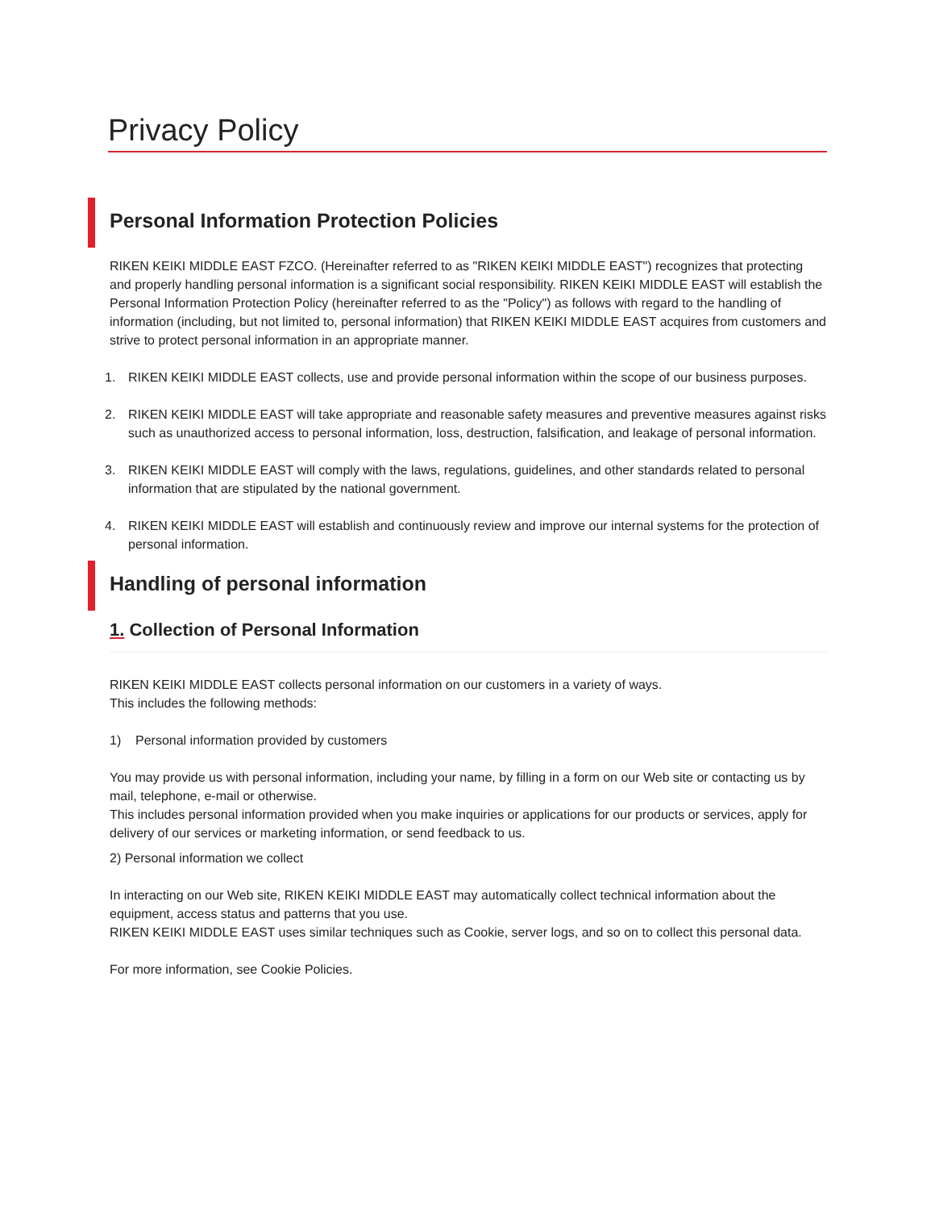Privacy Policy
Personal Information Protection Policies
RIKEN KEIKI MIDDLE EAST FZCO. (Hereinafter referred to as "RIKEN KEIKI MIDDLE EAST") recognizes that protecting and properly handling personal information is a significant social responsibility. RIKEN KEIKI MIDDLE EAST will establish the Personal Information Protection Policy (hereinafter referred to as the "Policy") as follows with regard to the handling of information (including, but not limited to, personal information) that RIKEN KEIKI MIDDLE EAST acquires from customers and strive to protect personal information in an appropriate manner.
1. RIKEN KEIKI MIDDLE EAST collects, use and provide personal information within the scope of our business purposes.
2. RIKEN KEIKI MIDDLE EAST will take appropriate and reasonable safety measures and preventive measures against risks such as unauthorized access to personal information, loss, destruction, falsification, and leakage of personal information.
3. RIKEN KEIKI MIDDLE EAST will comply with the laws, regulations, guidelines, and other standards related to personal information that are stipulated by the national government.
4. RIKEN KEIKI MIDDLE EAST will establish and continuously review and improve our internal systems for the protection of personal information.
Handling of personal information
1. Collection of Personal Information
RIKEN KEIKI MIDDLE EAST collects personal information on our customers in a variety of ways.
This includes the following methods:
1) Personal information provided by customers
You may provide us with personal information, including your name, by filling in a form on our Web site or contacting us by mail, telephone, e-mail or otherwise.
This includes personal information provided when you make inquiries or applications for our products or services, apply for delivery of our services or marketing information, or send feedback to us.
2) Personal information we collect
In interacting on our Web site, RIKEN KEIKI MIDDLE EAST may automatically collect technical information about the equipment, access status and patterns that you use.
RIKEN KEIKI MIDDLE EAST uses similar techniques such as Cookie, server logs, and so on to collect this personal data.
For more information, see Cookie Policies.